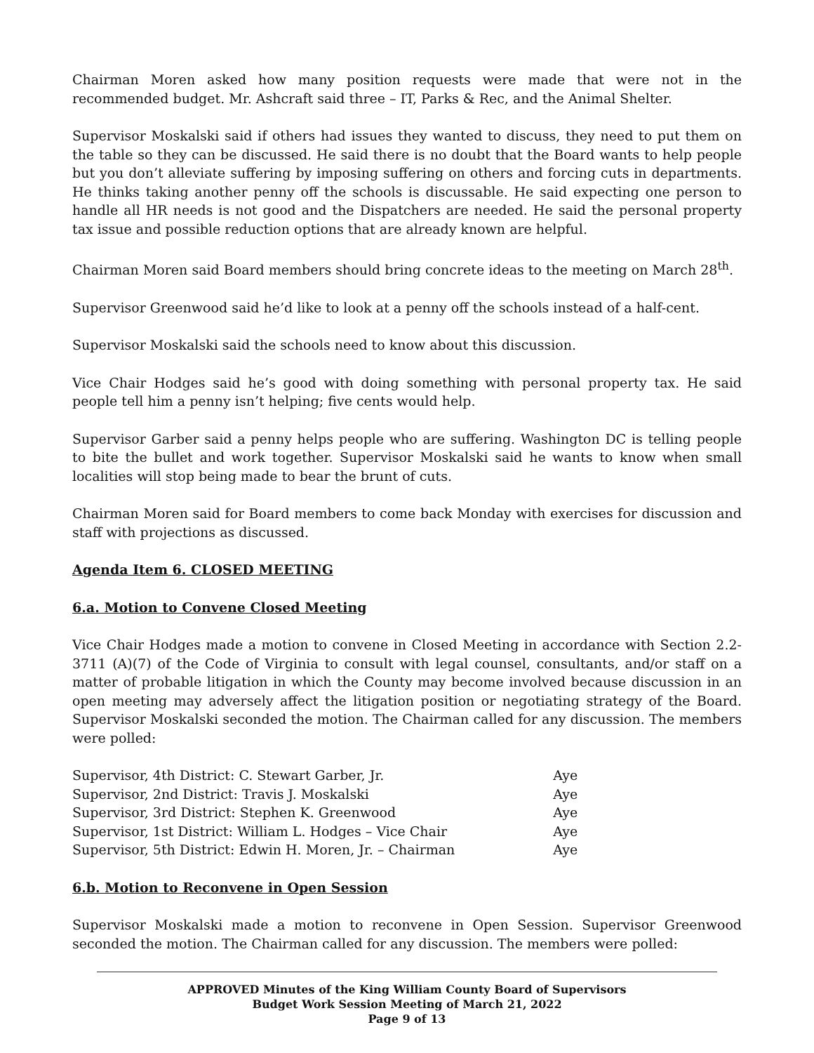Chairman Moren asked how many position requests were made that were not in the recommended budget. Mr. Ashcraft said three – IT, Parks & Rec, and the Animal Shelter.
Supervisor Moskalski said if others had issues they wanted to discuss, they need to put them on the table so they can be discussed. He said there is no doubt that the Board wants to help people but you don’t alleviate suffering by imposing suffering on others and forcing cuts in departments. He thinks taking another penny off the schools is discussable. He said expecting one person to handle all HR needs is not good and the Dispatchers are needed. He said the personal property tax issue and possible reduction options that are already known are helpful.
Chairman Moren said Board members should bring concrete ideas to the meeting on March 28<sup>th</sup>.
Supervisor Greenwood said he’d like to look at a penny off the schools instead of a half-cent.
Supervisor Moskalski said the schools need to know about this discussion.
Vice Chair Hodges said he’s good with doing something with personal property tax. He said people tell him a penny isn’t helping; five cents would help.
Supervisor Garber said a penny helps people who are suffering. Washington DC is telling people to bite the bullet and work together. Supervisor Moskalski said he wants to know when small localities will stop being made to bear the brunt of cuts.
Chairman Moren said for Board members to come back Monday with exercises for discussion and staff with projections as discussed.
Agenda Item 6. CLOSED MEETING
6.a. Motion to Convene Closed Meeting
Vice Chair Hodges made a motion to convene in Closed Meeting in accordance with Section 2.2-3711 (A)(7) of the Code of Virginia to consult with legal counsel, consultants, and/or staff on a matter of probable litigation in which the County may become involved because discussion in an open meeting may adversely affect the litigation position or negotiating strategy of the Board. Supervisor Moskalski seconded the motion. The Chairman called for any discussion. The members were polled:
| Supervisor, 4th District: C. Stewart Garber, Jr. | Aye |
| Supervisor, 2nd District: Travis J. Moskalski | Aye |
| Supervisor, 3rd District: Stephen K. Greenwood | Aye |
| Supervisor, 1st District: William L. Hodges – Vice Chair | Aye |
| Supervisor, 5th District: Edwin H. Moren, Jr. – Chairman | Aye |
6.b. Motion to Reconvene in Open Session
Supervisor Moskalski made a motion to reconvene in Open Session. Supervisor Greenwood seconded the motion. The Chairman called for any discussion. The members were polled:
APPROVED Minutes of the King William County Board of Supervisors
Budget Work Session Meeting of March 21, 2022
Page 9 of 13